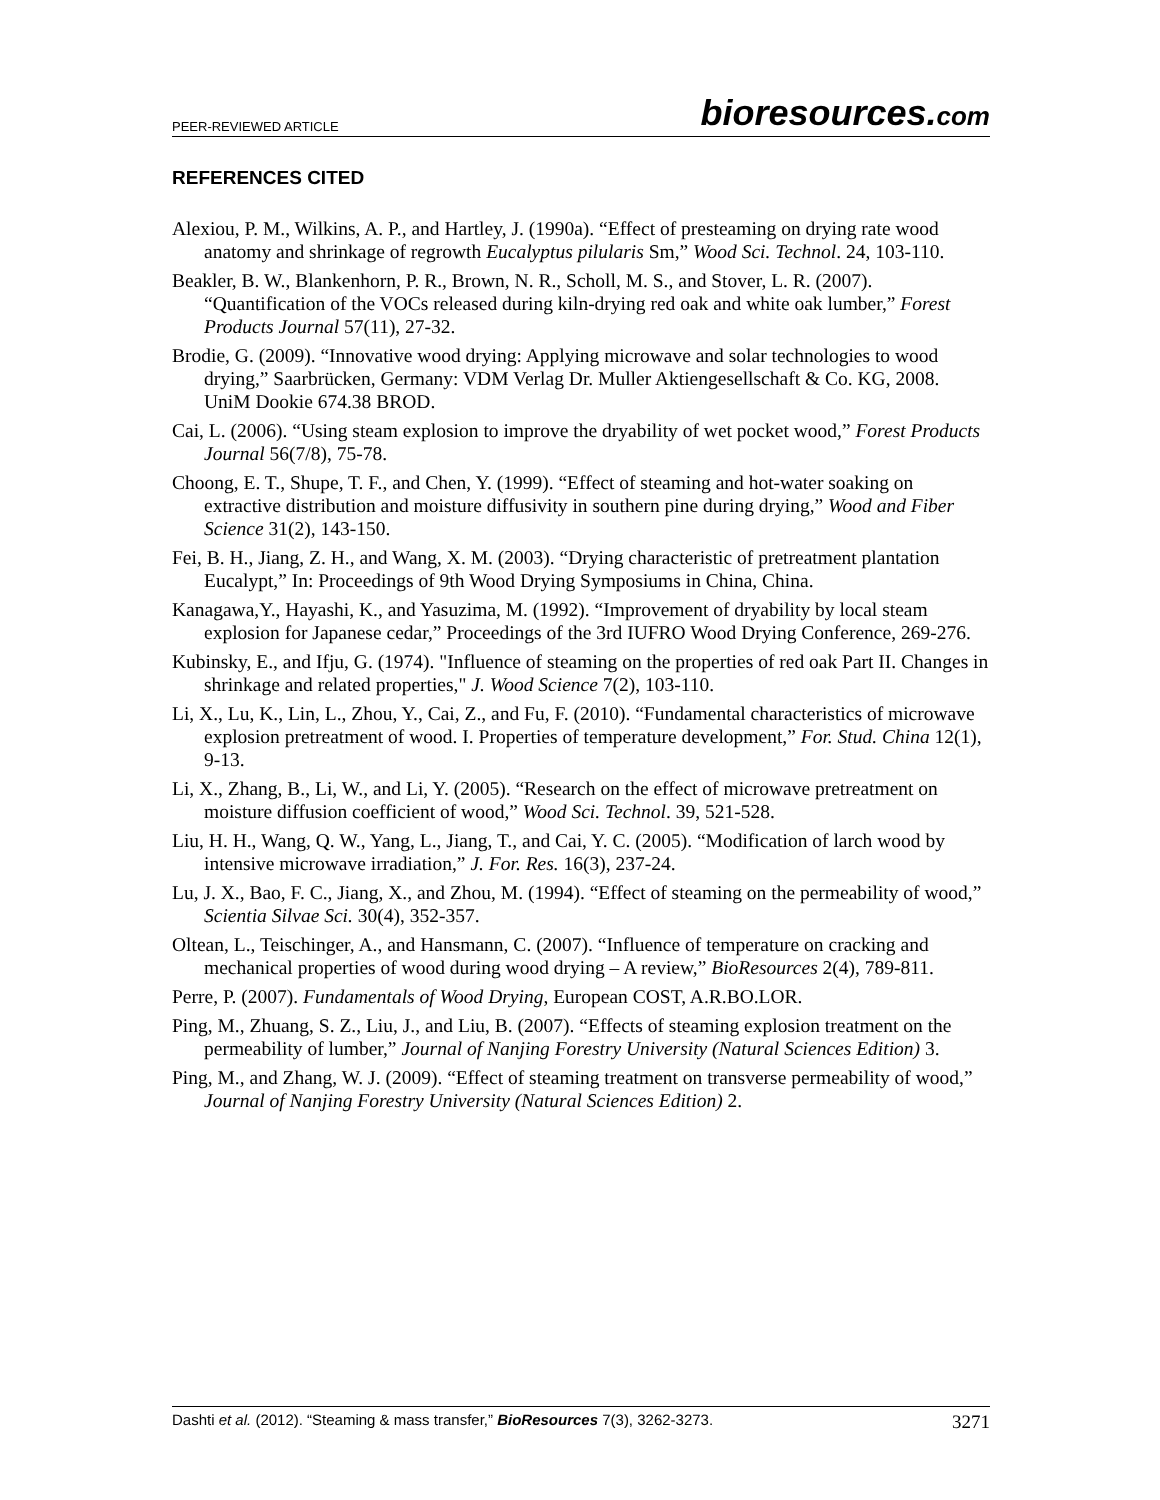PEER-REVIEWED ARTICLE
bioresources.com
REFERENCES CITED
Alexiou, P. M., Wilkins, A. P., and Hartley, J. (1990a). “Effect of presteaming on drying rate wood anatomy and shrinkage of regrowth Eucalyptus pilularis Sm,” Wood Sci. Technol. 24, 103-110.
Beakler, B. W., Blankenhorn, P. R., Brown, N. R., Scholl, M. S., and Stover, L. R. (2007). “Quantification of the VOCs released during kiln-drying red oak and white oak lumber,” Forest Products Journal 57(11), 27-32.
Brodie, G. (2009). “Innovative wood drying: Applying microwave and solar technologies to wood drying,” Saarbrücken, Germany: VDM Verlag Dr. Muller Aktiengesellschaft & Co. KG, 2008. UniM Dookie 674.38 BROD.
Cai, L. (2006). “Using steam explosion to improve the dryability of wet pocket wood,” Forest Products Journal 56(7/8), 75-78.
Choong, E. T., Shupe, T. F., and Chen, Y. (1999). “Effect of steaming and hot-water soaking on extractive distribution and moisture diffusivity in southern pine during drying,” Wood and Fiber Science 31(2), 143-150.
Fei, B. H., Jiang, Z. H., and Wang, X. M. (2003). “Drying characteristic of pretreatment plantation Eucalypt,” In: Proceedings of 9th Wood Drying Symposiums in China, China.
Kanagawa,Y., Hayashi, K., and Yasuzima, M. (1992). “Improvement of dryability by local steam explosion for Japanese cedar,” Proceedings of the 3rd IUFRO Wood Drying Conference, 269-276.
Kubinsky, E., and Ifju, G. (1974). "Influence of steaming on the properties of red oak Part II. Changes in shrinkage and related properties," J. Wood Science 7(2), 103-110.
Li, X., Lu, K., Lin, L., Zhou, Y., Cai, Z., and Fu, F. (2010). “Fundamental characteristics of microwave explosion pretreatment of wood. I. Properties of temperature development,” For. Stud. China 12(1), 9-13.
Li, X., Zhang, B., Li, W., and Li, Y. (2005). “Research on the effect of microwave pretreatment on moisture diffusion coefficient of wood,” Wood Sci. Technol. 39, 521-528.
Liu, H. H., Wang, Q. W., Yang, L., Jiang, T., and Cai, Y. C. (2005). “Modification of larch wood by intensive microwave irradiation,” J. For. Res. 16(3), 237-24.
Lu, J. X., Bao, F. C., Jiang, X., and Zhou, M. (1994). “Effect of steaming on the permeability of wood,” Scientia Silvae Sci. 30(4), 352-357.
Oltean, L., Teischinger, A., and Hansmann, C. (2007). “Influence of temperature on cracking and mechanical properties of wood during wood drying – A review,” BioResources 2(4), 789-811.
Perre, P. (2007). Fundamentals of Wood Drying, European COST, A.R.BO.LOR.
Ping, M., Zhuang, S. Z., Liu, J., and Liu, B. (2007). “Effects of steaming explosion treatment on the permeability of lumber,” Journal of Nanjing Forestry University (Natural Sciences Edition) 3.
Ping, M., and Zhang, W. J. (2009). “Effect of steaming treatment on transverse permeability of wood,” Journal of Nanjing Forestry University (Natural Sciences Edition) 2.
Dashti et al. (2012). “Steaming & mass transfer,” BioResources 7(3), 3262-3273.
3271